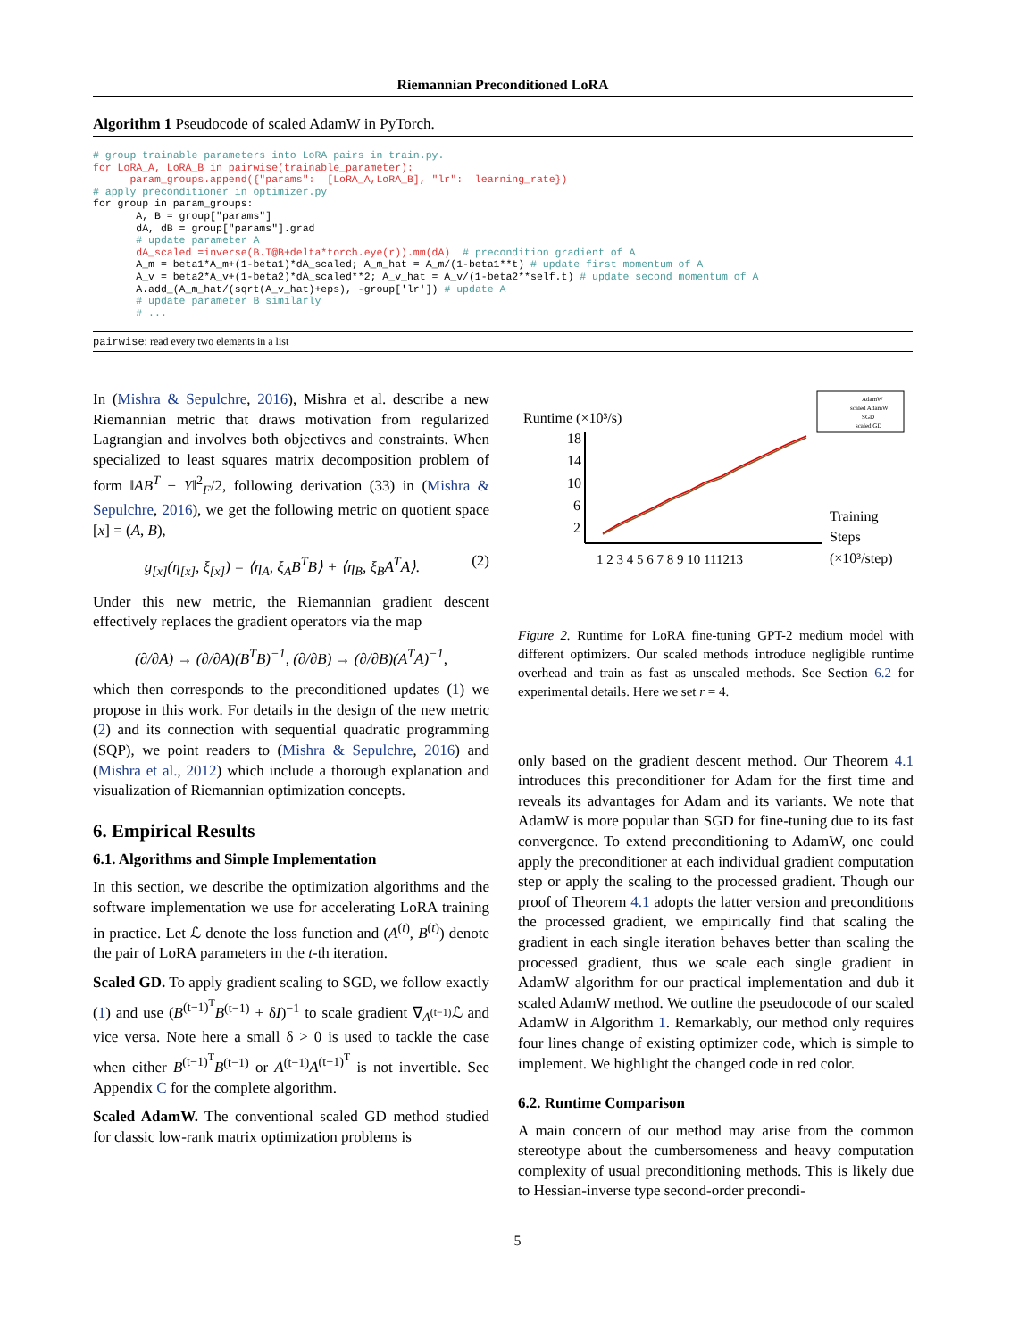Riemannian Preconditioned LoRA
Algorithm 1 Pseudocode of scaled AdamW in PyTorch.
# group trainable parameters into LoRA pairs in train.py.
for LoRA_A, LoRA_B in pairwise(trainable_parameter):
      param_groups.append({"params":  [LoRA_A,LoRA_B], "lr":  learning_rate})
# apply preconditioner in optimizer.py
for group in param_groups:
       A, B = group["params"]
       dA, dB = group["params"].grad
       # update parameter A
       dA_scaled =inverse(B.T@B+delta*torch.eye(r)).mm(dA)  # precondition gradient of A
       A_m = beta1*A_m+(1-beta1)*dA_scaled; A_m_hat = A_m/(1-beta1**t) # update first momentum of A
       A_v = beta2*A_v+(1-beta2)*dA_scaled**2; A_v_hat = A_v/(1-beta2**self.t) # update second momentum of A
       A.add_(A_m_hat/(sqrt(A_v_hat)+eps), -group['lr']) # update A
       # update parameter B similarly
       # ...
pairwise: read every two elements in a list
In (Mishra & Sepulchre, 2016), Mishra et al. describe a new Riemannian metric that draws motivation from regularized Lagrangian and involves both objectives and constraints. When specialized to least squares matrix decomposition problem of form ‖AB<sup>T</sup> − Y‖<sup>2</sup><sub>F</sub>/2, following derivation (33) in (Mishra & Sepulchre, 2016), we get the following metric on quotient space [x] = (A, B),
g<sub>[x]</sub>(η<sub>[x]</sub>, ξ<sub>[x]</sub>) = ⟨η<sub>A</sub>, ξ<sub>A</sub>B<sup>T</sup>B⟩ + ⟨η<sub>B</sub>, ξ<sub>B</sub>A<sup>T</sup>A⟩. (2)
Under this new metric, the Riemannian gradient descent effectively replaces the gradient operators via the map
(∂/∂A) → (∂/∂A)(B<sup>T</sup>B)<sup>−1</sup>, (∂/∂B) → (∂/∂B)(A<sup>T</sup>A)<sup>−1</sup>,
which then corresponds to the preconditioned updates (1) we propose in this work. For details in the design of the new metric (2) and its connection with sequential quadratic programming (SQP), we point readers to (Mishra & Sepulchre, 2016) and (Mishra et al., 2012) which include a thorough explanation and visualization of Riemannian optimization concepts.
6. Empirical Results
6.1. Algorithms and Simple Implementation
In this section, we describe the optimization algorithms and the software implementation we use for accelerating LoRA training in practice. Let ℒ denote the loss function and (A<sup>(t)</sup>, B<sup>(t)</sup>) denote the pair of LoRA parameters in the t-th iteration.
Scaled GD. To apply gradient scaling to SGD, we follow exactly (1) and use (B<sup>(t−1)<sup>T</sup></sup>B<sup>(t−1)</sup> + δI)<sup>−1</sup> to scale gradient ∇<sub>A<sup>(t−1)</sup></sub>ℒ and vice versa. Note here a small δ > 0 is used to tackle the case when either B<sup>(t−1)<sup>T</sup></sup>B<sup>(t−1)</sup> or A<sup>(t−1)</sup>A<sup>(t−1)<sup>T</sup></sup> is not invertible. See Appendix C for the complete algorithm.
Scaled AdamW. The conventional scaled GD method studied for classic low-rank matrix optimization problems is
Runtime (×10³/s)
18
14
10
6
2
1 2 3 4 5 6 7 8 9 10 111213
Training
Steps
(×10³/step)
AdamW
scaled AdamW
SGD
scaled GD
Figure 2. Runtime for LoRA fine-tuning GPT-2 medium model with different optimizers. Our scaled methods introduce negligible runtime overhead and train as fast as unscaled methods. See Section 6.2 for experimental details. Here we set r = 4.
only based on the gradient descent method. Our Theorem 4.1 introduces this preconditioner for Adam for the first time and reveals its advantages for Adam and its variants. We note that AdamW is more popular than SGD for fine-tuning due to its fast convergence. To extend preconditioning to AdamW, one could apply the preconditioner at each individual gradient computation step or apply the scaling to the processed gradient. Though our proof of Theorem 4.1 adopts the latter version and preconditions the processed gradient, we empirically find that scaling the gradient in each single iteration behaves better than scaling the processed gradient, thus we scale each single gradient in AdamW algorithm for our practical implementation and dub it scaled AdamW method. We outline the pseudocode of our scaled AdamW in Algorithm 1. Remarkably, our method only requires four lines change of existing optimizer code, which is simple to implement. We highlight the changed code in red color.
6.2. Runtime Comparison
A main concern of our method may arise from the common stereotype about the cumbersomeness and heavy computation complexity of usual preconditioning methods. This is likely due to Hessian-inverse type second-order precondi-
5